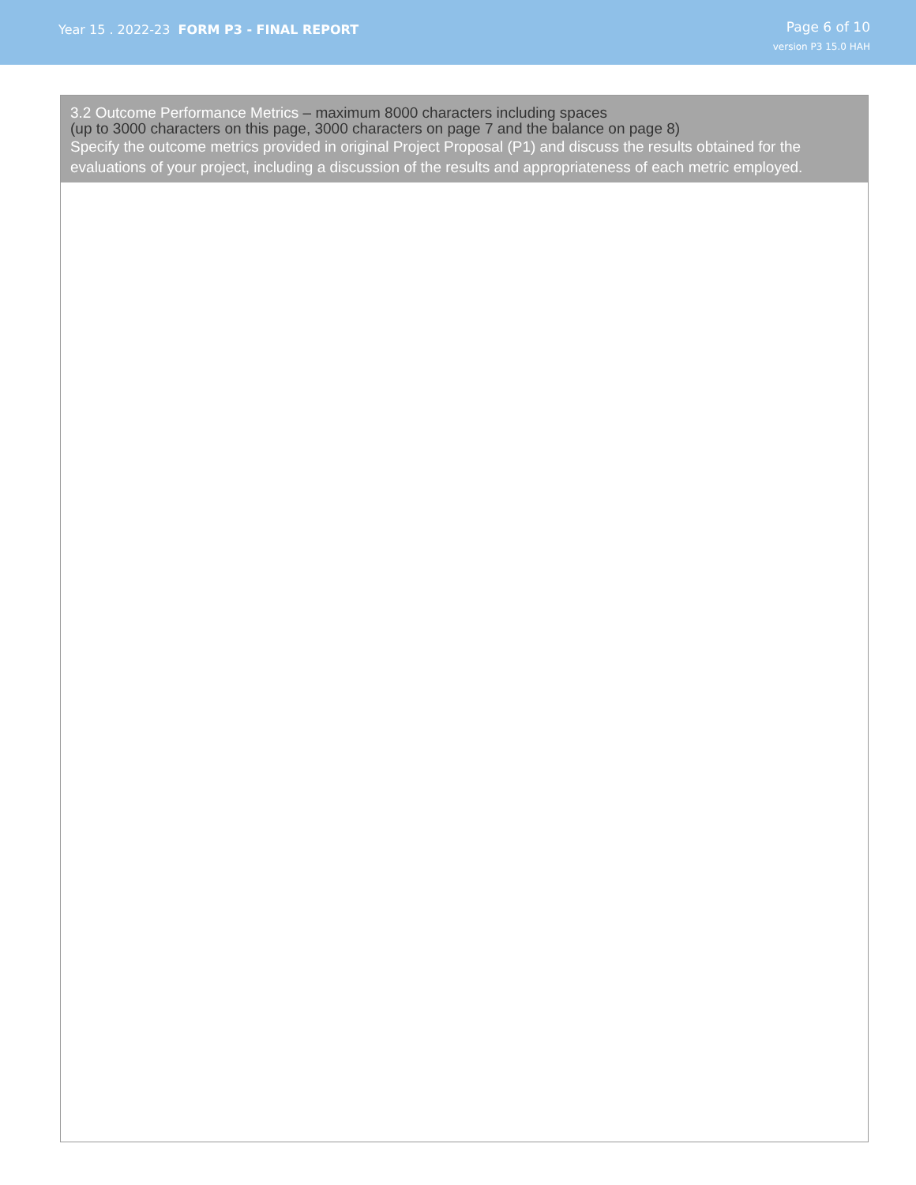Year 15 . 2022-23 FORM P3 - FINAL REPORT
Page 6 of 10
version P3 15.0 HAH
3.2 Outcome Performance Metrics – maximum 8000 characters including spaces
(up to 3000 characters on this page, 3000 characters on page 7 and the balance on page 8)
Specify the outcome metrics provided in original Project Proposal (P1) and discuss the results obtained for the evaluations of your project, including a discussion of the results and appropriateness of each metric employed.